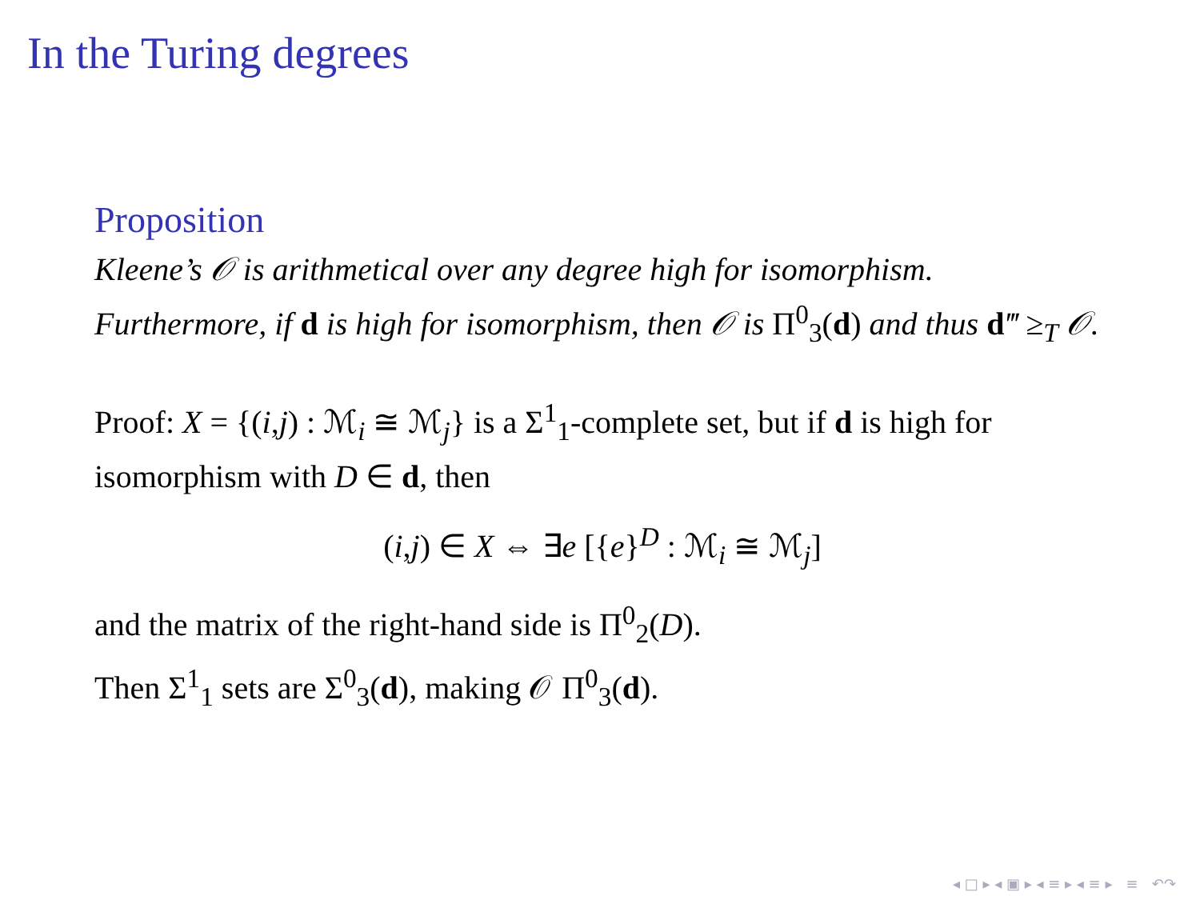In the Turing degrees
Proposition
Kleene’s 𝒪 is arithmetical over any degree high for isomorphism. Furthermore, if d is high for isomorphism, then 𝒪 is Π<sup>0</sup><sub>3</sub>(d) and thus d‴ ≥<sub>T</sub> 𝒪.
Proof: X = {(i,j) : ℳ<sub>i</sub> ≅ ℳ<sub>j</sub>} is a Σ<sup>1</sup><sub>1</sub>-complete set, but if d is high for isomorphism with D ∈ d, then
(i,j) ∈ X ⇔ ∃e [{e}<sup>D</sup> : ℳ<sub>i</sub> ≅ ℳ<sub>j</sub>]
and the matrix of the right-hand side is Π<sup>0</sup><sub>2</sub>(D).
Then Σ<sup>1</sup><sub>1</sub> sets are Σ<sup>0</sup><sub>3</sub>(d), making 𝒪 Π<sup>0</sup><sub>3</sub>(d).
◂ □ ▸ ◂ ▣ ▸ ◂ ≡ ▸ ◂ ≡ ▸ ≡ ↶↷